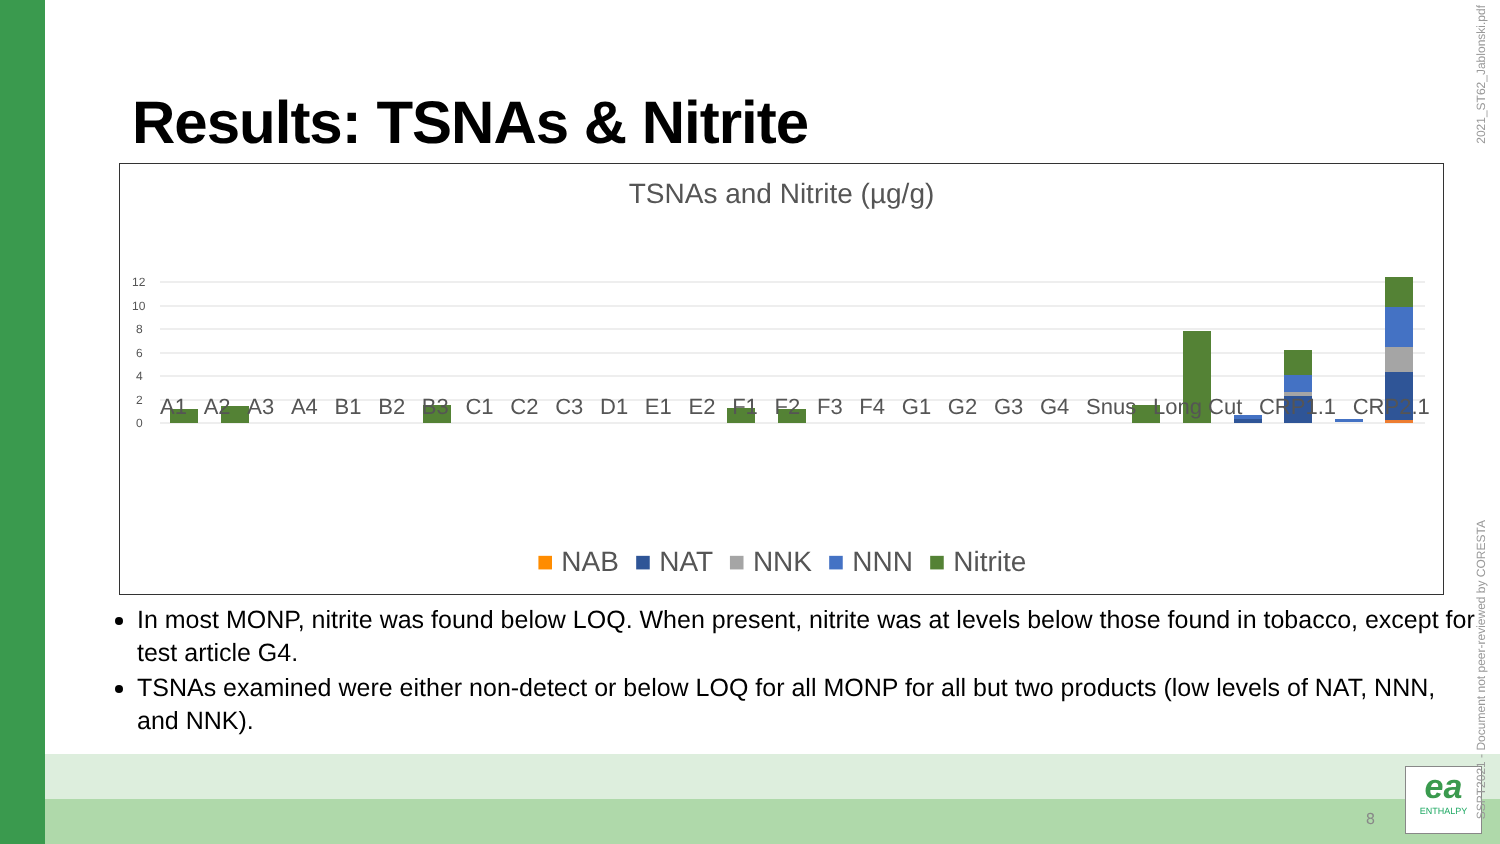Results: TSNAs & Nitrite
TSNAs and Nitrite (µg/g)
12
10
8
6
4
2
0
A1 A2 A3 A4 B1 B2 B3 C1 C2 C3 D1 E1 E2 F1 F2 F3 F4 G1 G2 G3 G4 Snus Long Cut CRP1.1 CRP2.1
■ NAB ■ NAT ■ NNK ■ NNN ■ Nitrite
In most MONP, nitrite was found below LOQ. When present, nitrite was at levels below those found in tobacco, except for test article G4.
TSNAs examined were either non-detect or below LOQ for all MONP for all but two products (low levels of NAT, NNN, and NNK).
8
ea
ENTHALPY
2021_ST62_Jablonski.pdf
SSPT2021 - Document not peer-reviewed by CORESTA